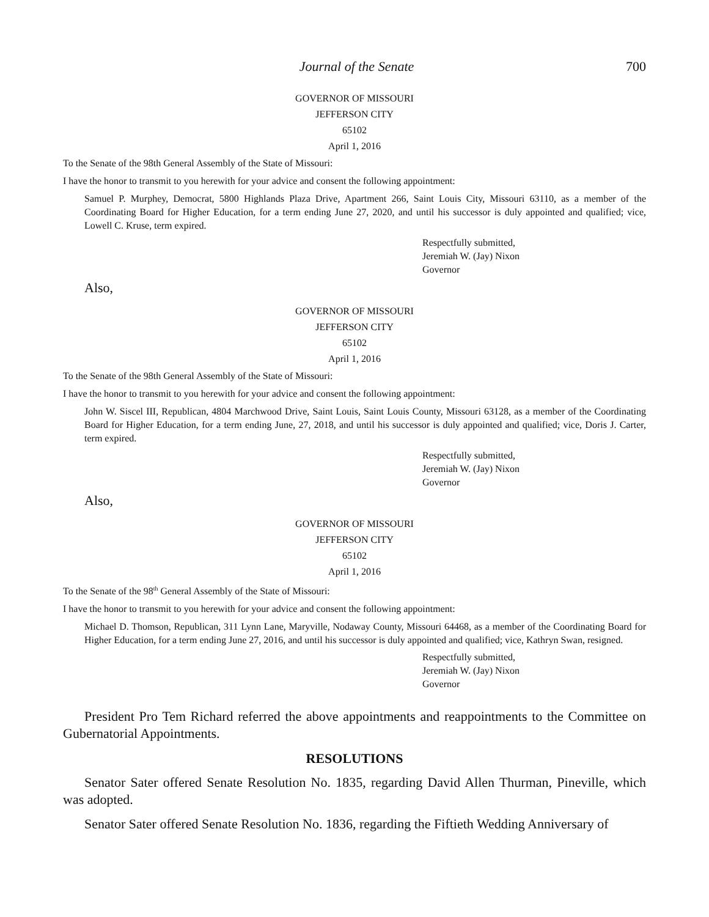Journal of the Senate 700
GOVERNOR OF MISSOURI
JEFFERSON CITY
65102
April 1, 2016
To the Senate of the 98th General Assembly of the State of Missouri:
I have the honor to transmit to you herewith for your advice and consent the following appointment:
Samuel P. Murphey, Democrat, 5800 Highlands Plaza Drive, Apartment 266, Saint Louis City, Missouri 63110, as a member of the Coordinating Board for Higher Education, for a term ending June 27, 2020, and until his successor is duly appointed and qualified; vice, Lowell C. Kruse, term expired.
Respectfully submitted,
Jeremiah W. (Jay) Nixon
Governor
Also,
GOVERNOR OF MISSOURI
JEFFERSON CITY
65102
April 1, 2016
To the Senate of the 98th General Assembly of the State of Missouri:
I have the honor to transmit to you herewith for your advice and consent the following appointment:
John W. Siscel III, Republican, 4804 Marchwood Drive, Saint Louis, Saint Louis County, Missouri 63128, as a member of the Coordinating Board for Higher Education, for a term ending June, 27, 2018, and until his successor is duly appointed and qualified; vice, Doris J. Carter, term expired.
Respectfully submitted,
Jeremiah W. (Jay) Nixon
Governor
Also,
GOVERNOR OF MISSOURI
JEFFERSON CITY
65102
April 1, 2016
To the Senate of the 98<sup>th</sup> General Assembly of the State of Missouri:
I have the honor to transmit to you herewith for your advice and consent the following appointment:
Michael D. Thomson, Republican, 311 Lynn Lane, Maryville, Nodaway County, Missouri 64468, as a member of the Coordinating Board for Higher Education, for a term ending June 27, 2016, and until his successor is duly appointed and qualified; vice, Kathryn Swan, resigned.
Respectfully submitted,
Jeremiah W. (Jay) Nixon
Governor
President Pro Tem Richard referred the above appointments and reappointments to the Committee on Gubernatorial Appointments.
RESOLUTIONS
Senator Sater offered Senate Resolution No. 1835, regarding David Allen Thurman, Pineville, which was adopted.
Senator Sater offered Senate Resolution No. 1836, regarding the Fiftieth Wedding Anniversary of